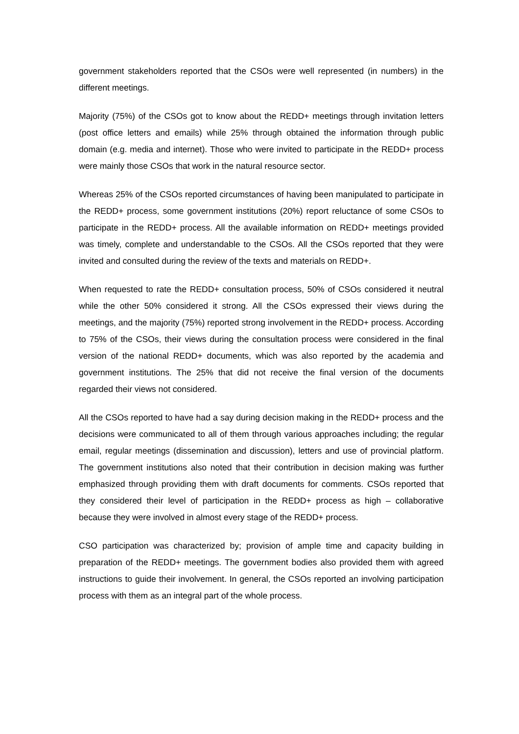government stakeholders reported that the CSOs were well represented (in numbers) in the different meetings.
Majority (75%) of the CSOs got to know about the REDD+ meetings through invitation letters (post office letters and emails) while 25% through obtained the information through public domain (e.g. media and internet). Those who were invited to participate in the REDD+ process were mainly those CSOs that work in the natural resource sector.
Whereas 25% of the CSOs reported circumstances of having been manipulated to participate in the REDD+ process, some government institutions (20%) report reluctance of some CSOs to participate in the REDD+ process. All the available information on REDD+ meetings provided was timely, complete and understandable to the CSOs. All the CSOs reported that they were invited and consulted during the review of the texts and materials on REDD+.
When requested to rate the REDD+ consultation process, 50% of CSOs considered it neutral while the other 50% considered it strong. All the CSOs expressed their views during the meetings, and the majority (75%) reported strong involvement in the REDD+ process. According to 75% of the CSOs, their views during the consultation process were considered in the final version of the national REDD+ documents, which was also reported by the academia and government institutions. The 25% that did not receive the final version of the documents regarded their views not considered.
All the CSOs reported to have had a say during decision making in the REDD+ process and the decisions were communicated to all of them through various approaches including; the regular email, regular meetings (dissemination and discussion), letters and use of provincial platform. The government institutions also noted that their contribution in decision making was further emphasized through providing them with draft documents for comments. CSOs reported that they considered their level of participation in the REDD+ process as high – collaborative because they were involved in almost every stage of the REDD+ process.
CSO participation was characterized by; provision of ample time and capacity building in preparation of the REDD+ meetings. The government bodies also provided them with agreed instructions to guide their involvement. In general, the CSOs reported an involving participation process with them as an integral part of the whole process.